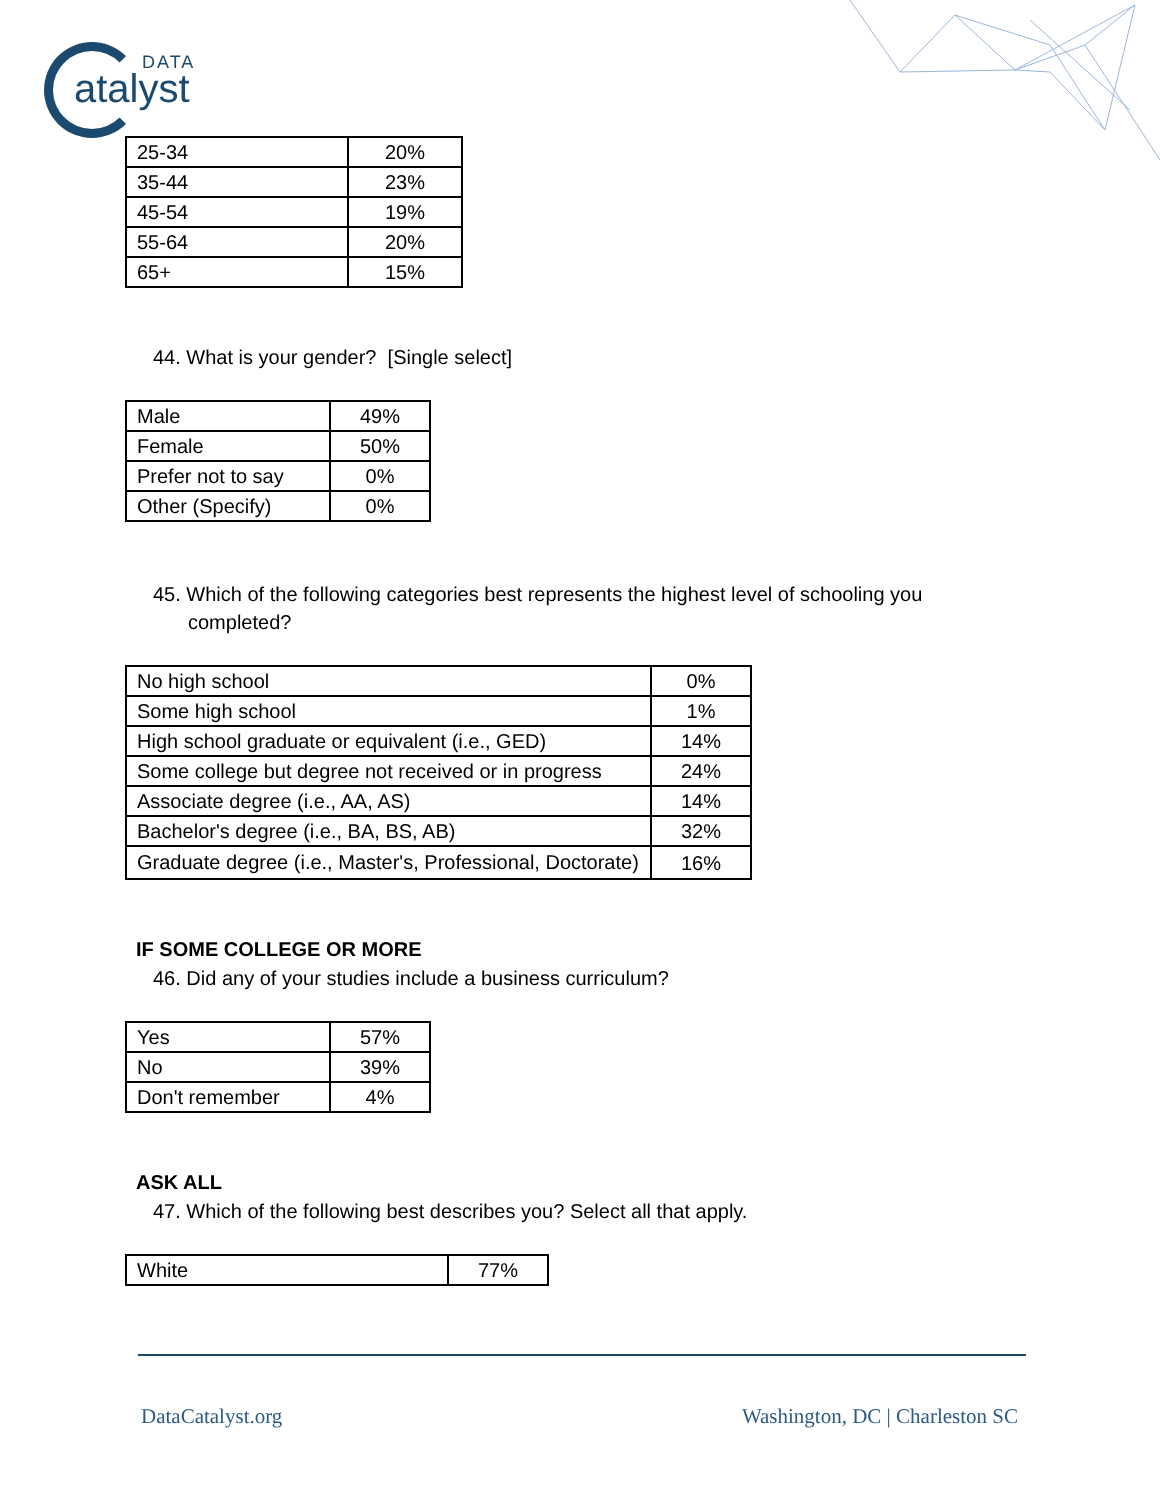DATA
atalyst
| 25-34 | 20% |
| 35-44 | 23% |
| 45-54 | 19% |
| 55-64 | 20% |
| 65+ | 15% |
44. What is your gender? [Single select]
| Male | 49% |
| Female | 50% |
| Prefer not to say | 0% |
| Other (Specify) | 0% |
45. Which of the following categories best represents the highest level of schooling you completed?
| No high school | 0% |
| Some high school | 1% |
| High school graduate or equivalent (i.e., GED) | 14% |
| Some college but degree not received or in progress | 24% |
| Associate degree (i.e., AA, AS) | 14% |
| Bachelor's degree (i.e., BA, BS, AB) | 32% |
| Graduate degree (i.e., Master's, Professional, Doctorate) | 16% |
IF SOME COLLEGE OR MORE
46. Did any of your studies include a business curriculum?
| Yes | 57% |
| No | 39% |
| Don't remember | 4% |
ASK ALL
47. Which of the following best describes you? Select all that apply.
| White | 77% |
DataCatalyst.org Washington, DC | Charleston SC